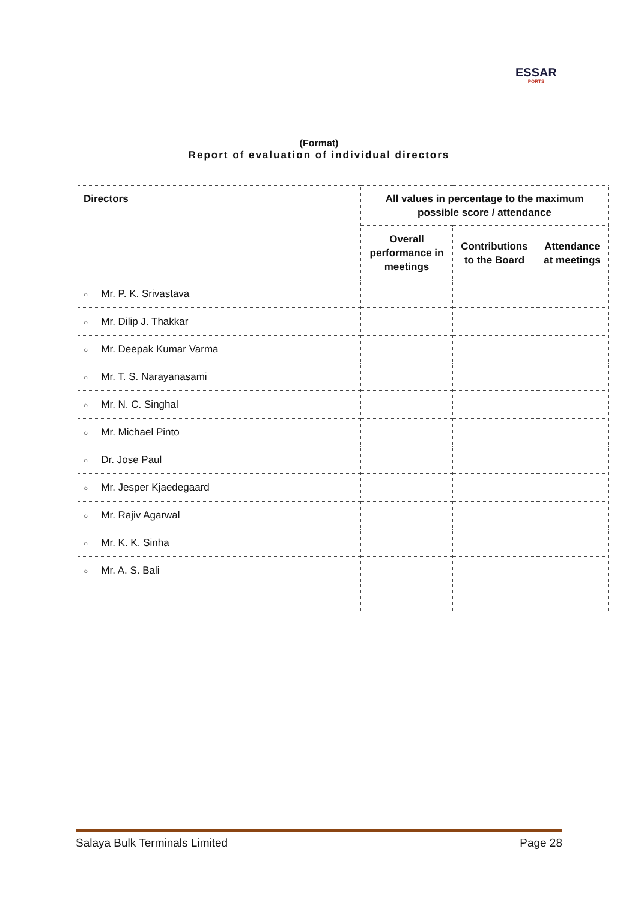ESSAR
PORTS
(Format)
Report of evaluation of individual directors
| Directors | All values in percentage to the maximum possible score / attendance | | |
| --- | --- | --- | --- |
| | Overall performance in meetings | Contributions to the Board | Attendance at meetings |
| ○ Mr. P. K. Srivastava | | | |
| ○ Mr. Dilip J. Thakkar | | | |
| ○ Mr. Deepak Kumar Varma | | | |
| ○ Mr. T. S. Narayanasami | | | |
| ○ Mr. N. C. Singhal | | | |
| ○ Mr. Michael Pinto | | | |
| ○ Dr. Jose Paul | | | |
| ○ Mr. Jesper Kjaedegaard | | | |
| ○ Mr. Rajiv Agarwal | | | |
| ○ Mr. K. K. Sinha | | | |
| ○ Mr. A. S. Bali | | | |
Salaya Bulk Terminals Limited Page 28